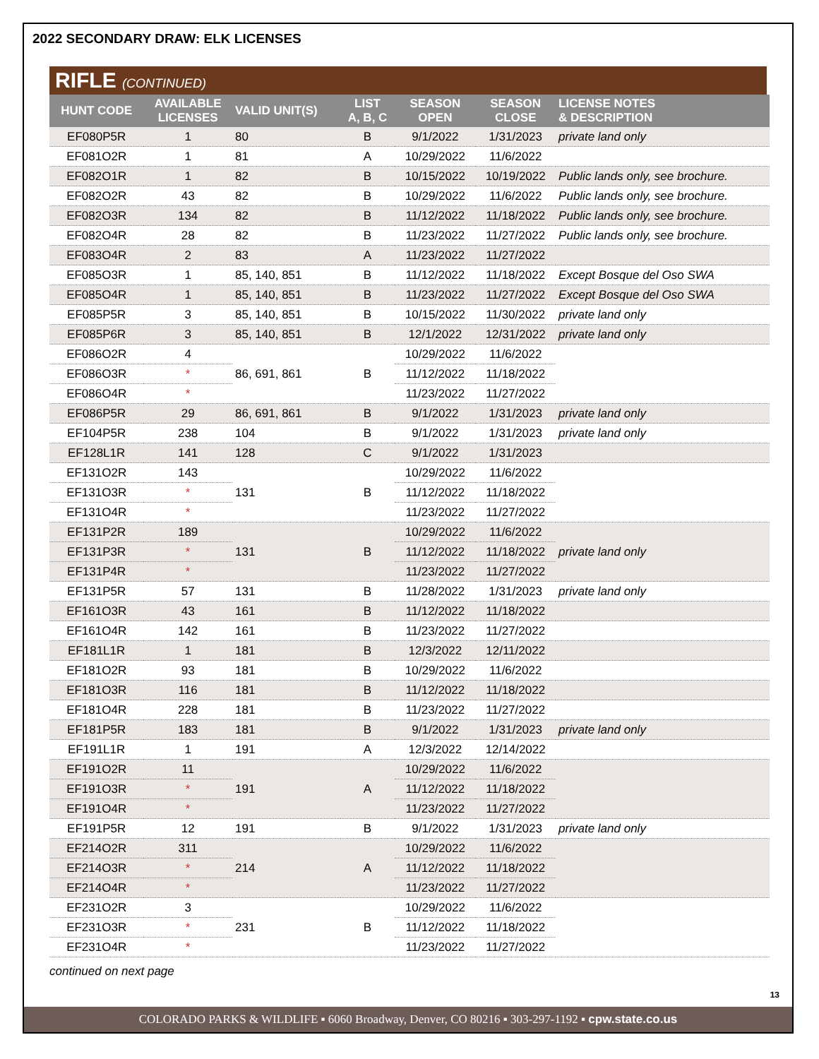2022 SECONDARY DRAW: ELK LICENSES
RIFLE (CONTINUED)
| HUNT CODE | AVAILABLE LICENSES | VALID UNIT(S) | LIST A, B, C | SEASON OPEN | SEASON CLOSE | LICENSE NOTES & DESCRIPTION |
| --- | --- | --- | --- | --- | --- | --- |
| EF080P5R | 1 | 80 | B | 9/1/2022 | 1/31/2023 | private land only |
| EF081O2R | 1 | 81 | A | 10/29/2022 | 11/6/2022 | |
| EF082O1R | 1 | 82 | B | 10/15/2022 | 10/19/2022 | Public lands only, see brochure. |
| EF082O2R | 43 | 82 | B | 10/29/2022 | 11/6/2022 | Public lands only, see brochure. |
| EF082O3R | 134 | 82 | B | 11/12/2022 | 11/18/2022 | Public lands only, see brochure. |
| EF082O4R | 28 | 82 | B | 11/23/2022 | 11/27/2022 | Public lands only, see brochure. |
| EF083O4R | 2 | 83 | A | 11/23/2022 | 11/27/2022 | |
| EF085O3R | 1 | 85, 140, 851 | B | 11/12/2022 | 11/18/2022 | Except Bosque del Oso SWA |
| EF085O4R | 1 | 85, 140, 851 | B | 11/23/2022 | 11/27/2022 | Except Bosque del Oso SWA |
| EF085P5R | 3 | 85, 140, 851 | B | 10/15/2022 | 11/30/2022 | private land only |
| EF085P6R | 3 | 85, 140, 851 | B | 12/1/2022 | 12/31/2022 | private land only |
| EF086O2R | 4 | 86, 691, 861 | B | 10/29/2022 | 11/6/2022 | |
| EF086O3R | * | | | 11/12/2022 | 11/18/2022 | |
| EF086O4R | * | | | 11/23/2022 | 11/27/2022 | |
| EF086P5R | 29 | 86, 691, 861 | B | 9/1/2022 | 1/31/2023 | private land only |
| EF104P5R | 238 | 104 | B | 9/1/2022 | 1/31/2023 | private land only |
| EF128L1R | 141 | 128 | C | 9/1/2022 | 1/31/2023 | |
| EF131O2R | 143 | 131 | B | 10/29/2022 | 11/6/2022 | |
| EF131O3R | * | | | 11/12/2022 | 11/18/2022 | |
| EF131O4R | * | | | 11/23/2022 | 11/27/2022 | |
| EF131P2R | 189 | 131 | B | 10/29/2022 | 11/6/2022 | private land only |
| EF131P3R | * | | | 11/12/2022 | 11/18/2022 | |
| EF131P4R | * | | | 11/23/2022 | 11/27/2022 | |
| EF131P5R | 57 | 131 | B | 11/28/2022 | 1/31/2023 | private land only |
| EF161O3R | 43 | 161 | B | 11/12/2022 | 11/18/2022 | |
| EF161O4R | 142 | 161 | B | 11/23/2022 | 11/27/2022 | |
| EF181L1R | 1 | 181 | B | 12/3/2022 | 12/11/2022 | |
| EF181O2R | 93 | 181 | B | 10/29/2022 | 11/6/2022 | |
| EF181O3R | 116 | 181 | B | 11/12/2022 | 11/18/2022 | |
| EF181O4R | 228 | 181 | B | 11/23/2022 | 11/27/2022 | |
| EF181P5R | 183 | 181 | B | 9/1/2022 | 1/31/2023 | private land only |
| EF191L1R | 1 | 191 | A | 12/3/2022 | 12/14/2022 | |
| EF191O2R | 11 | 191 | A | 10/29/2022 | 11/6/2022 | |
| EF191O3R | * | | | 11/12/2022 | 11/18/2022 | |
| EF191O4R | * | | | 11/23/2022 | 11/27/2022 | |
| EF191P5R | 12 | 191 | B | 9/1/2022 | 1/31/2023 | private land only |
| EF214O2R | 311 | 214 | A | 10/29/2022 | 11/6/2022 | |
| EF214O3R | * | | | 11/12/2022 | 11/18/2022 | |
| EF214O4R | * | | | 11/23/2022 | 11/27/2022 | |
| EF231O2R | 3 | 231 | B | 10/29/2022 | 11/6/2022 | |
| EF231O3R | * | | | 11/12/2022 | 11/18/2022 | |
| EF231O4R | * | | | 11/23/2022 | 11/27/2022 | |
continued on next page
13
COLORADO PARKS & WILDLIFE ▪ 6060 Broadway, Denver, CO 80216 ▪ 303-297-1192 ▪ cpw.state.co.us